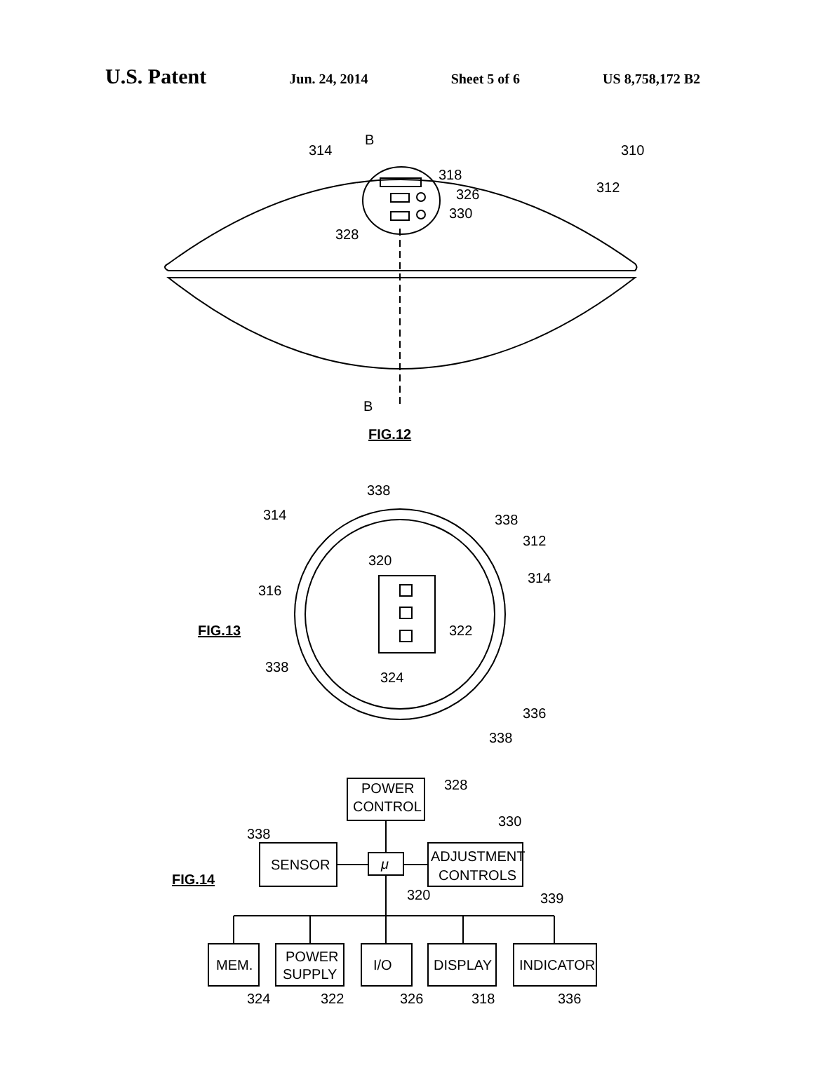U.S. Patent Jun. 24, 2014 Sheet 5 of 6 US 8,758,172 B2
314
B
310
318
326
330
328
312
B
FIG.12
338
314
338
312
320
314
316
FIG.13
322
338
324
336
338
328
POWER
CONTROL
338
330
SENSOR
μ
ADJUSTMENT
CONTROLS
FIG.14
320
339
MEM.
POWER
SUPPLY
I/O
DISPLAY
INDICATOR
324
322
326
318
336